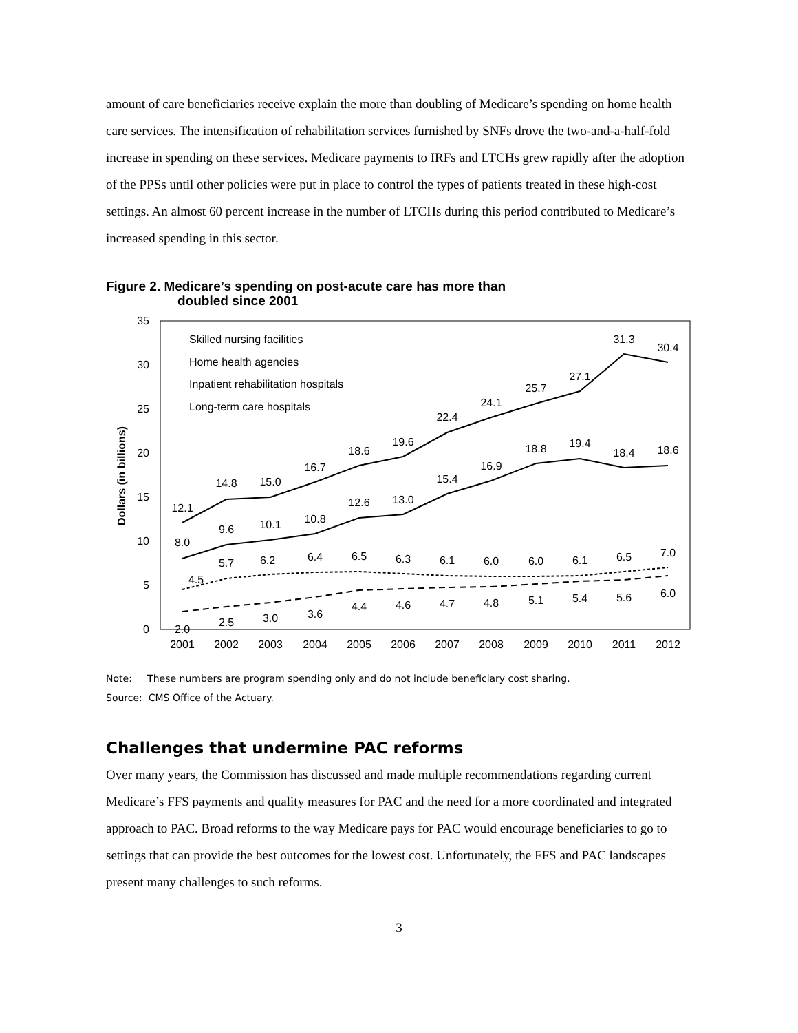amount of care beneficiaries receive explain the more than doubling of Medicare’s spending on home health care services. The intensification of rehabilitation services furnished by SNFs drove the two-and-a-half-fold increase in spending on these services. Medicare payments to IRFs and LTCHs grew rapidly after the adoption of the PPSs until other policies were put in place to control the types of patients treated in these high-cost settings. An almost 60 percent increase in the number of LTCHs during this period contributed to Medicare’s increased spending in this sector.
Figure 2. Medicare’s spending on post-acute care has more than
doubled since 2001
35
30
25
20
15
10
5
0
Dollars (in billions)
2001
2002
2003
2004
2005
2006
2007
2008
2009
2010
2011
2012
Skilled nursing facilities
Home health agencies
Inpatient rehabilitation hospitals
Long-term care hospitals
12.1
14.8
15.0
16.7
18.6
19.6
22.4
24.1
25.7
27.1
31.3
30.4
8.0
9.6
10.1
10.8
12.6
13.0
15.4
16.9
18.8
19.4
18.4
18.6
4.5
5.7
6.2
6.4
6.5
6.3
6.1
6.0
6.0
6.1
6.5
7.0
2.0
2.5
3.0
3.6
4.4
4.6
4.7
4.8
5.1
5.4
5.6
6.0
Note: These numbers are program spending only and do not include beneficiary cost sharing.
Source: CMS Office of the Actuary.
Challenges that undermine PAC reforms
Over many years, the Commission has discussed and made multiple recommendations regarding current Medicare’s FFS payments and quality measures for PAC and the need for a more coordinated and integrated approach to PAC. Broad reforms to the way Medicare pays for PAC would encourage beneficiaries to go to settings that can provide the best outcomes for the lowest cost. Unfortunately, the FFS and PAC landscapes present many challenges to such reforms.
3